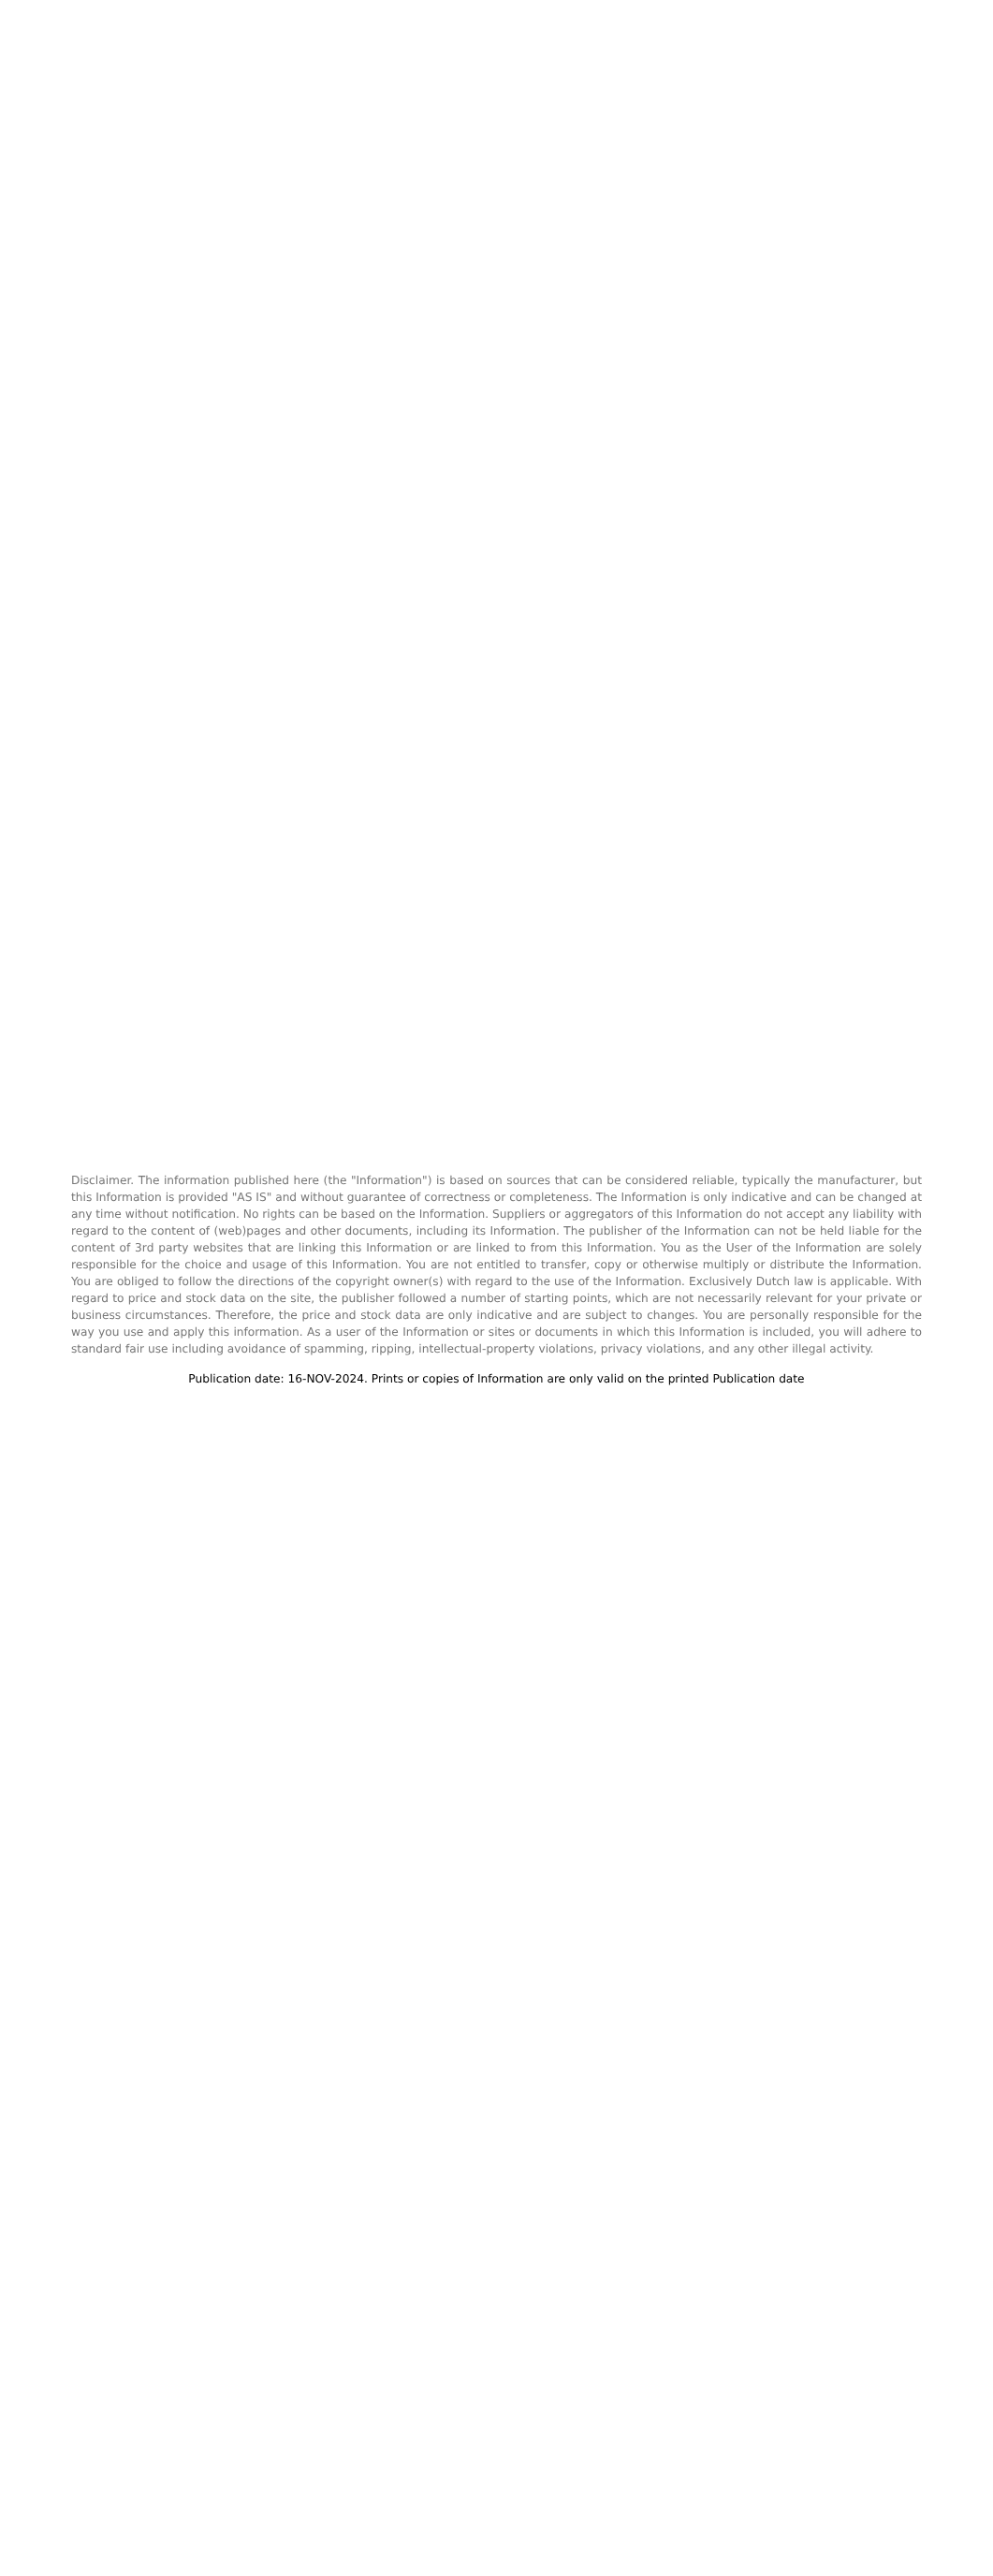Disclaimer. The information published here (the "Information") is based on sources that can be considered reliable, typically the manufacturer, but this Information is provided "AS IS" and without guarantee of correctness or completeness. The Information is only indicative and can be changed at any time without notification. No rights can be based on the Information. Suppliers or aggregators of this Information do not accept any liability with regard to the content of (web)pages and other documents, including its Information. The publisher of the Information can not be held liable for the content of 3rd party websites that are linking this Information or are linked to from this Information. You as the User of the Information are solely responsible for the choice and usage of this Information. You are not entitled to transfer, copy or otherwise multiply or distribute the Information. You are obliged to follow the directions of the copyright owner(s) with regard to the use of the Information. Exclusively Dutch law is applicable. With regard to price and stock data on the site, the publisher followed a number of starting points, which are not necessarily relevant for your private or business circumstances. Therefore, the price and stock data are only indicative and are subject to changes. You are personally responsible for the way you use and apply this information. As a user of the Information or sites or documents in which this Information is included, you will adhere to standard fair use including avoidance of spamming, ripping, intellectual-property violations, privacy violations, and any other illegal activity.
Publication date: 16-NOV-2024. Prints or copies of Information are only valid on the printed Publication date